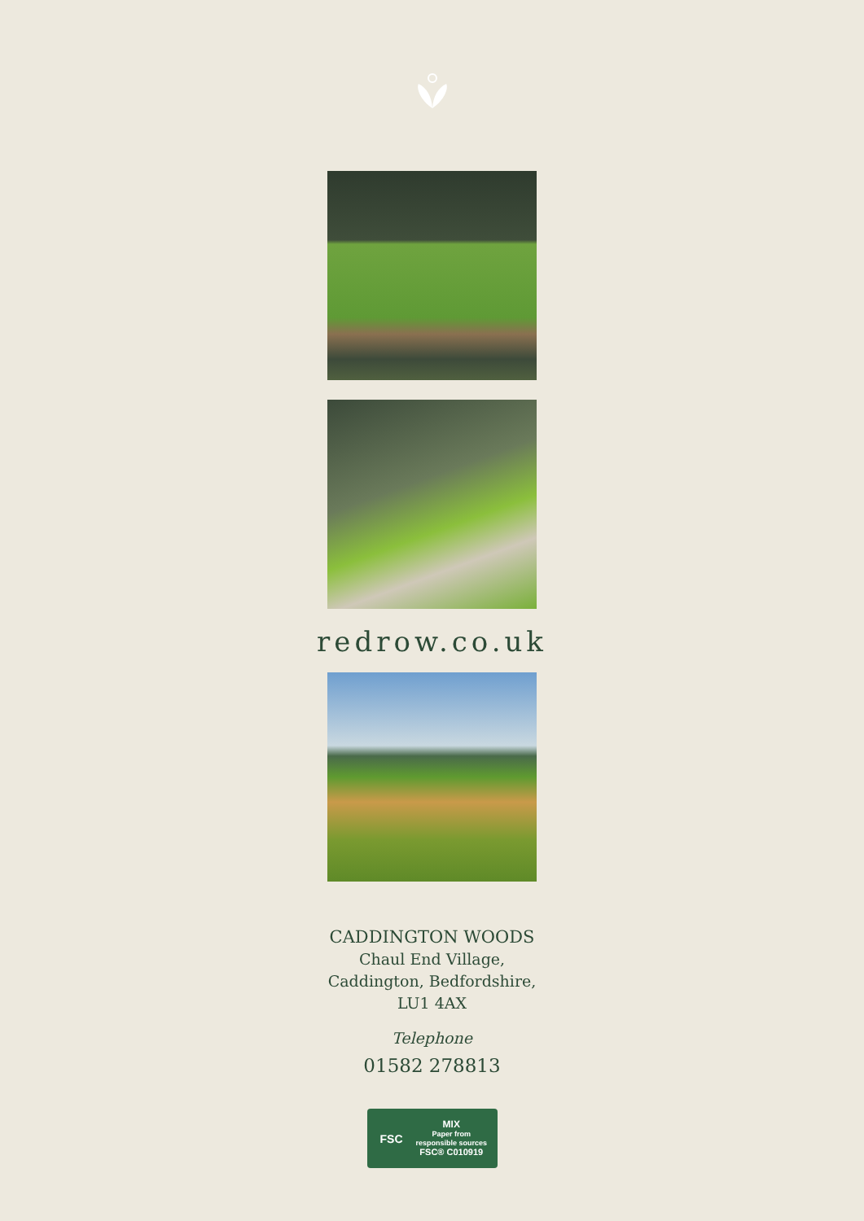redrow.co.uk
CADDINGTON WOODS
Chaul End Village,
Caddington, Bedfordshire,
LU1 4AX
Telephone
01582 278813
FSC
MIX
Paper from
responsible sources
FSC® C010919